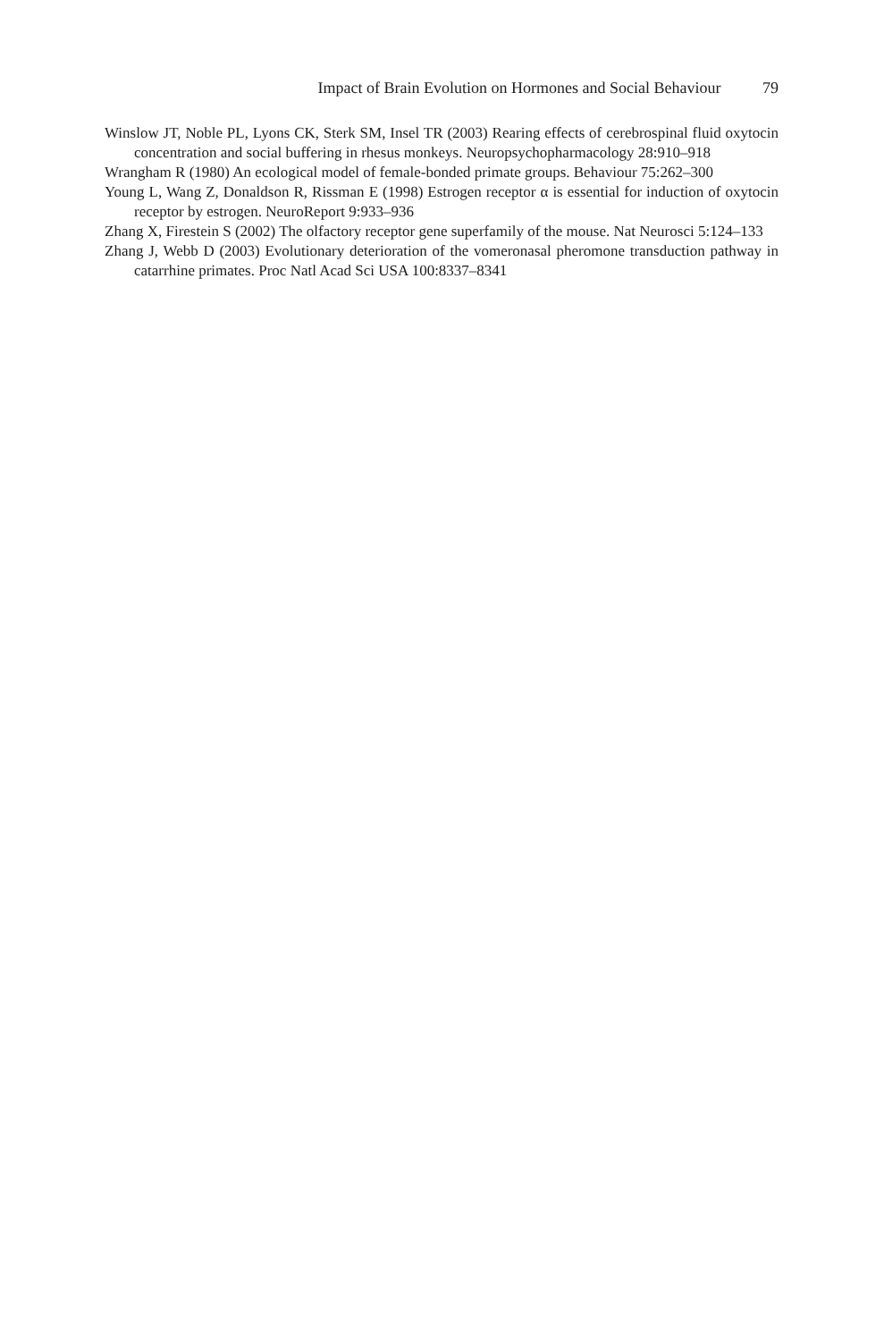Impact of Brain Evolution on Hormones and Social Behaviour 79
Winslow JT, Noble PL, Lyons CK, Sterk SM, Insel TR (2003) Rearing effects of cerebrospinal fluid oxytocin concentration and social buffering in rhesus monkeys. Neuropsychopharmacology 28:910–918
Wrangham R (1980) An ecological model of female-bonded primate groups. Behaviour 75:262–300
Young L, Wang Z, Donaldson R, Rissman E (1998) Estrogen receptor α is essential for induction of oxytocin receptor by estrogen. NeuroReport 9:933–936
Zhang X, Firestein S (2002) The olfactory receptor gene superfamily of the mouse. Nat Neurosci 5:124–133
Zhang J, Webb D (2003) Evolutionary deterioration of the vomeronasal pheromone transduction pathway in catarrhine primates. Proc Natl Acad Sci USA 100:8337–8341